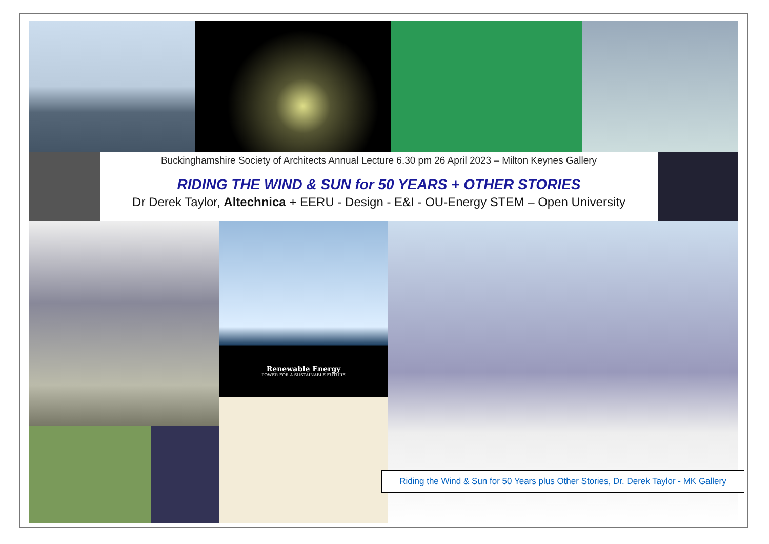Buckinghamshire Society of Architects Annual Lecture 6.30 pm 26 April 2023 – Milton Keynes Gallery
RIDING THE WIND & SUN for 50 YEARS + OTHER STORIES
Dr Derek Taylor, Altechnica + EERU - Design - E&I - OU-Energy STEM – Open University
Renewable Energy
POWER FOR A SUSTAINABLE FUTURE
Riding the Wind & Sun for 50 Years plus Other Stories, Dr. Derek Taylor - MK Gallery